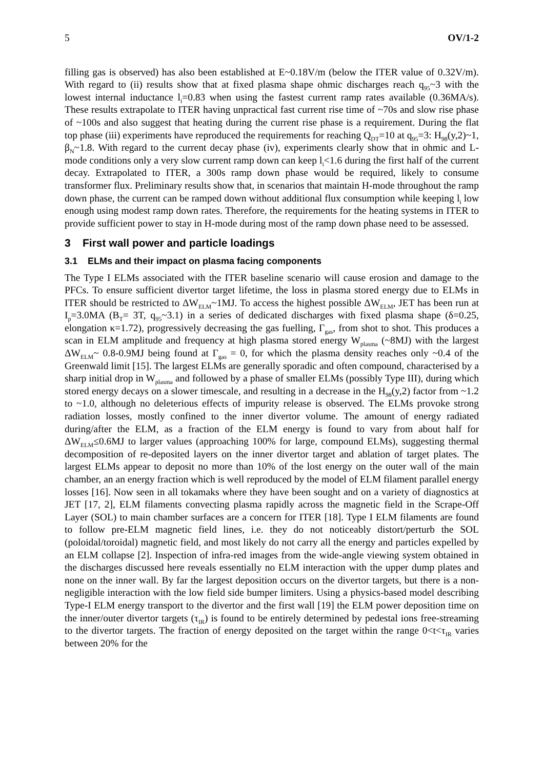5 OV/1-2
filling gas is observed) has also been established at E~0.18V/m (below the ITER value of 0.32V/m). With regard to (ii) results show that at fixed plasma shape ohmic discharges reach q<sub>95</sub>~3 with the lowest internal inductance l<sub>i</sub>=0.83 when using the fastest current ramp rates available (0.36MA/s). These results extrapolate to ITER having unpractical fast current rise time of ~70s and slow rise phase of ~100s and also suggest that heating during the current rise phase is a requirement. During the flat top phase (iii) experiments have reproduced the requirements for reaching Q<sub>DT</sub>=10 at q<sub>95</sub>=3: H<sub>98</sub>(y,2)~1, β<sub>N</sub>~1.8. With regard to the current decay phase (iv), experiments clearly show that in ohmic and L-mode conditions only a very slow current ramp down can keep l<sub>i</sub><1.6 during the first half of the current decay. Extrapolated to ITER, a 300s ramp down phase would be required, likely to consume transformer flux. Preliminary results show that, in scenarios that maintain H-mode throughout the ramp down phase, the current can be ramped down without additional flux consumption while keeping l<sub>i</sub> low enough using modest ramp down rates. Therefore, the requirements for the heating systems in ITER to provide sufficient power to stay in H-mode during most of the ramp down phase need to be assessed.
3 First wall power and particle loadings
3.1 ELMs and their impact on plasma facing components
The Type I ELMs associated with the ITER baseline scenario will cause erosion and damage to the PFCs. To ensure sufficient divertor target lifetime, the loss in plasma stored energy due to ELMs in ITER should be restricted to ΔW<sub>ELM</sub>~1MJ. To access the highest possible ΔW<sub>ELM</sub>, JET has been run at I<sub>p</sub>=3.0MA (B<sub>T</sub>= 3T, q<sub>95</sub>~3.1) in a series of dedicated discharges with fixed plasma shape (δ=0.25, elongation κ=1.72), progressively decreasing the gas fuelling, Γ<sub>gas</sub>, from shot to shot. This produces a scan in ELM amplitude and frequency at high plasma stored energy W<sub>plasma</sub> (~8MJ) with the largest ΔW<sub>ELM</sub>~ 0.8-0.9MJ being found at Γ<sub>gas</sub> = 0, for which the plasma density reaches only ~0.4 of the Greenwald limit [15]. The largest ELMs are generally sporadic and often compound, characterised by a sharp initial drop in W<sub>plasma</sub> and followed by a phase of smaller ELMs (possibly Type III), during which stored energy decays on a slower timescale, and resulting in a decrease in the H<sub>98</sub>(y,2) factor from ~1.2 to ~1.0, although no deleterious effects of impurity release is observed. The ELMs provoke strong radiation losses, mostly confined to the inner divertor volume. The amount of energy radiated during/after the ELM, as a fraction of the ELM energy is found to vary from about half for ΔW<sub>ELM</sub>≤0.6MJ to larger values (approaching 100% for large, compound ELMs), suggesting thermal decomposition of re-deposited layers on the inner divertor target and ablation of target plates. The largest ELMs appear to deposit no more than 10% of the lost energy on the outer wall of the main chamber, an an energy fraction which is well reproduced by the model of ELM filament parallel energy losses [16]. Now seen in all tokamaks where they have been sought and on a variety of diagnostics at JET [17, 2], ELM filaments convecting plasma rapidly across the magnetic field in the Scrape-Off Layer (SOL) to main chamber surfaces are a concern for ITER [18]. Type I ELM filaments are found to follow pre-ELM magnetic field lines, i.e. they do not noticeably distort/perturb the SOL (poloidal/toroidal) magnetic field, and most likely do not carry all the energy and particles expelled by an ELM collapse [2]. Inspection of infra-red images from the wide-angle viewing system obtained in the discharges discussed here reveals essentially no ELM interaction with the upper dump plates and none on the inner wall. By far the largest deposition occurs on the divertor targets, but there is a non-negligible interaction with the low field side bumper limiters. Using a physics-based model describing Type-I ELM energy transport to the divertor and the first wall [19] the ELM power deposition time on the inner/outer divertor targets (τ<sub>IR</sub>) is found to be entirely determined by pedestal ions free-streaming to the divertor targets. The fraction of energy deposited on the target within the range 0<t<τ<sub>IR</sub> varies between 20% for the